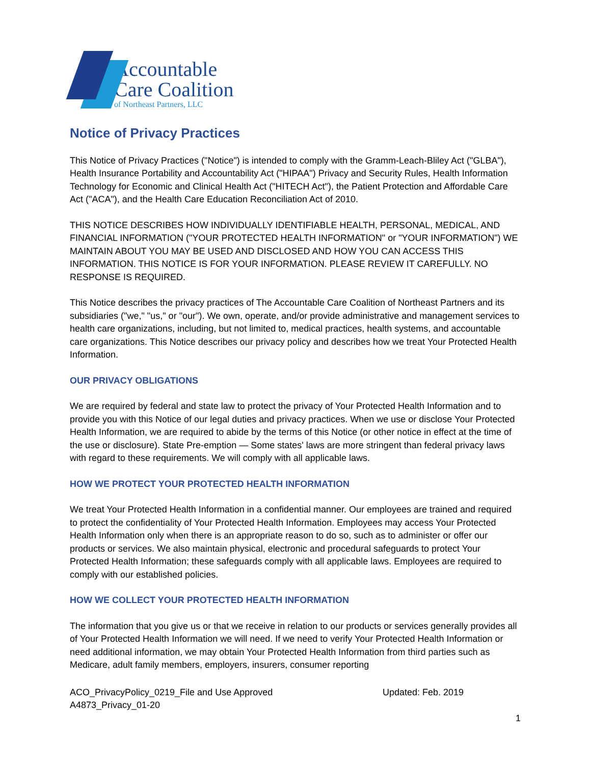Accountable
Care Coalition
of Northeast Partners, LLC
Notice of Privacy Practices
This Notice of Privacy Practices ("Notice") is intended to comply with the Gramm-Leach-Bliley Act ("GLBA"), Health Insurance Portability and Accountability Act ("HIPAA") Privacy and Security Rules, Health Information Technology for Economic and Clinical Health Act ("HITECH Act"), the Patient Protection and Affordable Care Act ("ACA"), and the Health Care Education Reconciliation Act of 2010.
THIS NOTICE DESCRIBES HOW INDIVIDUALLY IDENTIFIABLE HEALTH, PERSONAL, MEDICAL, AND FINANCIAL INFORMATION ("YOUR PROTECTED HEALTH INFORMATION" or "YOUR INFORMATION") WE MAINTAIN ABOUT YOU MAY BE USED AND DISCLOSED AND HOW YOU CAN ACCESS THIS INFORMATION. THIS NOTICE IS FOR YOUR INFORMATION. PLEASE REVIEW IT CAREFULLY. NO RESPONSE IS REQUIRED.
This Notice describes the privacy practices of The Accountable Care Coalition of Northeast Partners and its subsidiaries ("we," "us," or "our"). We own, operate, and/or provide administrative and management services to health care organizations, including, but not limited to, medical practices, health systems, and accountable care organizations. This Notice describes our privacy policy and describes how we treat Your Protected Health Information.
OUR PRIVACY OBLIGATIONS
We are required by federal and state law to protect the privacy of Your Protected Health Information and to provide you with this Notice of our legal duties and privacy practices. When we use or disclose Your Protected Health Information, we are required to abide by the terms of this Notice (or other notice in effect at the time of the use or disclosure). State Pre-emption — Some states' laws are more stringent than federal privacy laws with regard to these requirements. We will comply with all applicable laws.
HOW WE PROTECT YOUR PROTECTED HEALTH INFORMATION
We treat Your Protected Health Information in a confidential manner. Our employees are trained and required to protect the confidentiality of Your Protected Health Information. Employees may access Your Protected Health Information only when there is an appropriate reason to do so, such as to administer or offer our products or services. We also maintain physical, electronic and procedural safeguards to protect Your Protected Health Information; these safeguards comply with all applicable laws. Employees are required to comply with our established policies.
HOW WE COLLECT YOUR PROTECTED HEALTH INFORMATION
The information that you give us or that we receive in relation to our products or services generally provides all of Your Protected Health Information we will need. If we need to verify Your Protected Health Information or need additional information, we may obtain Your Protected Health Information from third parties such as Medicare, adult family members, employers, insurers, consumer reporting
ACO_PrivacyPolicy_0219_File and Use Approved
A4873_Privacy_01-20
Updated: Feb. 2019
1